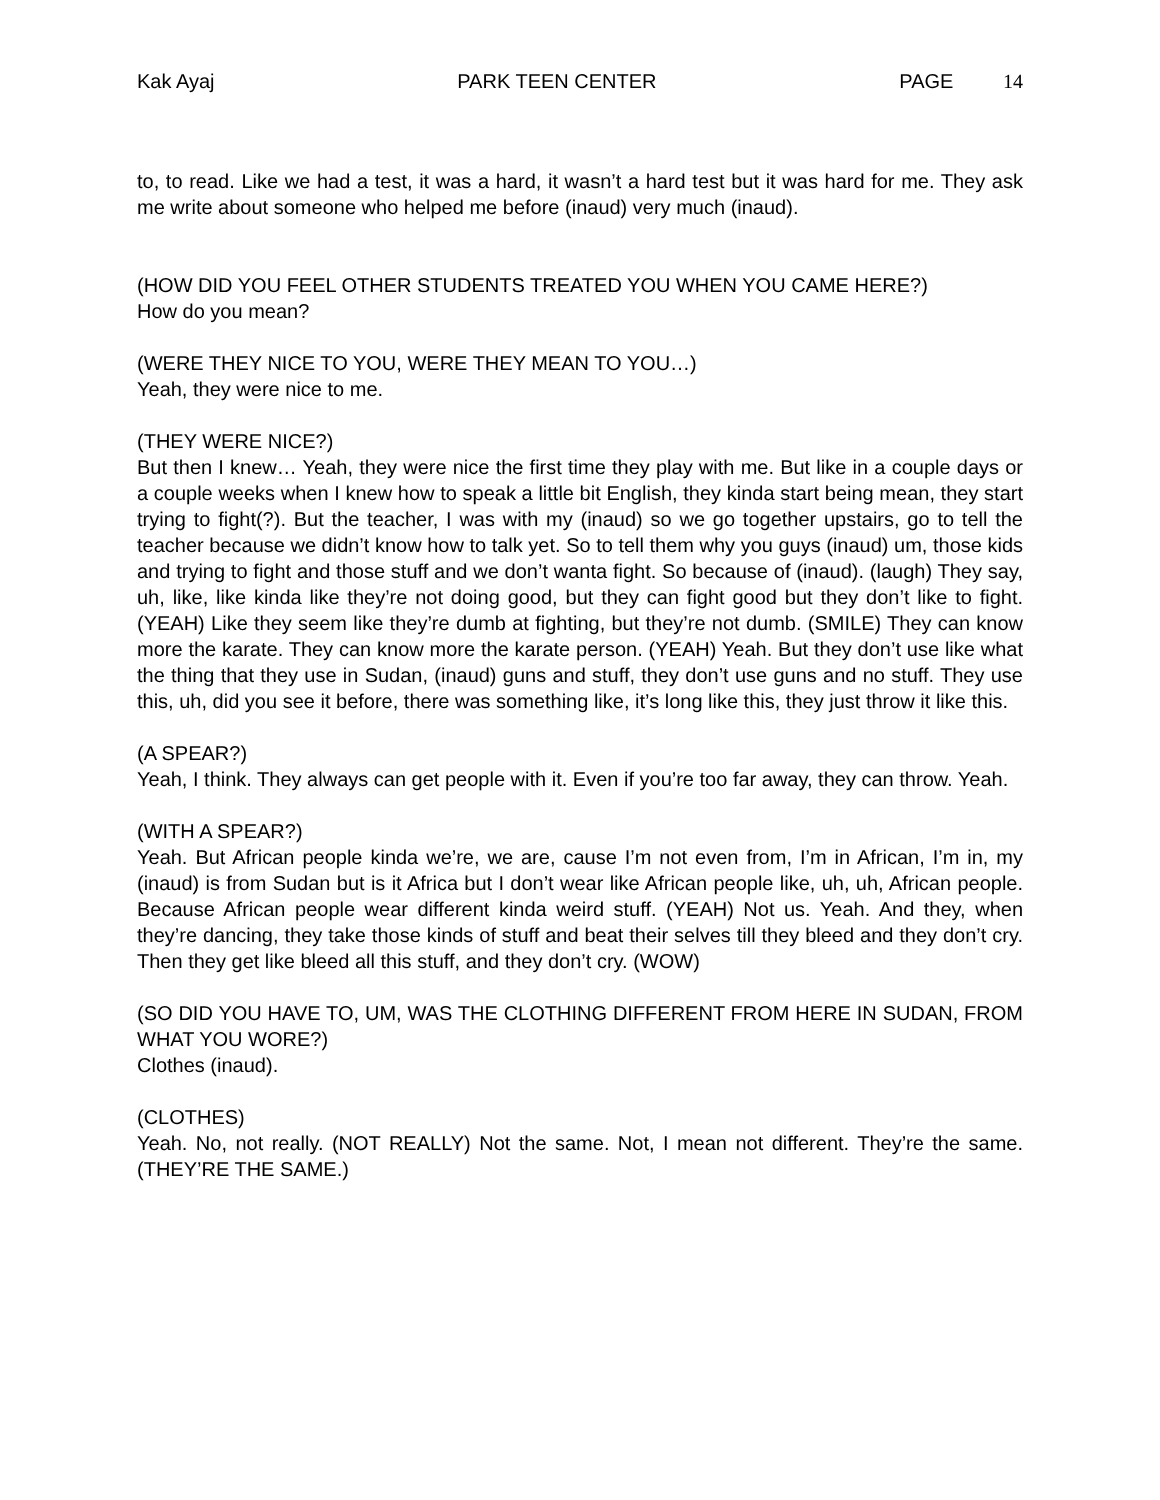Kak Ayaj PARK TEEN CENTER PAGE 14
to, to read. Like we had a test, it was a hard, it wasn’t a hard test but it was hard for me. They ask me write about someone who helped me before (inaud) very much (inaud).
(HOW DID YOU FEEL OTHER STUDENTS TREATED YOU WHEN YOU CAME HERE?)
How do you mean?
(WERE THEY NICE TO YOU, WERE THEY MEAN TO YOU…)
Yeah, they were nice to me.
(THEY WERE NICE?)
But then I knew… Yeah, they were nice the first time they play with me. But like in a couple days or a couple weeks when I knew how to speak a little bit English, they kinda start being mean, they start trying to fight(?). But the teacher, I was with my (inaud) so we go together upstairs, go to tell the teacher because we didn’t know how to talk yet. So to tell them why you guys (inaud) um, those kids and trying to fight and those stuff and we don’t wanta fight. So because of (inaud). (laugh) They say, uh, like, like kinda like they’re not doing good, but they can fight good but they don’t like to fight. (YEAH) Like they seem like they’re dumb at fighting, but they’re not dumb. (SMILE) They can know more the karate. They can know more the karate person. (YEAH) Yeah. But they don’t use like what the thing that they use in Sudan, (inaud) guns and stuff, they don’t use guns and no stuff. They use this, uh, did you see it before, there was something like, it’s long like this, they just throw it like this.
(A SPEAR?)
Yeah, I think. They always can get people with it. Even if you’re too far away, they can throw. Yeah.
(WITH A SPEAR?)
Yeah. But African people kinda we’re, we are, cause I’m not even from, I’m in African, I’m in, my (inaud) is from Sudan but is it Africa but I don’t wear like African people like, uh, uh, African people. Because African people wear different kinda weird stuff. (YEAH) Not us. Yeah. And they, when they’re dancing, they take those kinds of stuff and beat their selves till they bleed and they don’t cry. Then they get like bleed all this stuff, and they don’t cry. (WOW)
(SO DID YOU HAVE TO, UM, WAS THE CLOTHING DIFFERENT FROM HERE IN SUDAN, FROM WHAT YOU WORE?)
Clothes (inaud).
(CLOTHES)
Yeah. No, not really. (NOT REALLY) Not the same. Not, I mean not different. They’re the same. (THEY’RE THE SAME.)